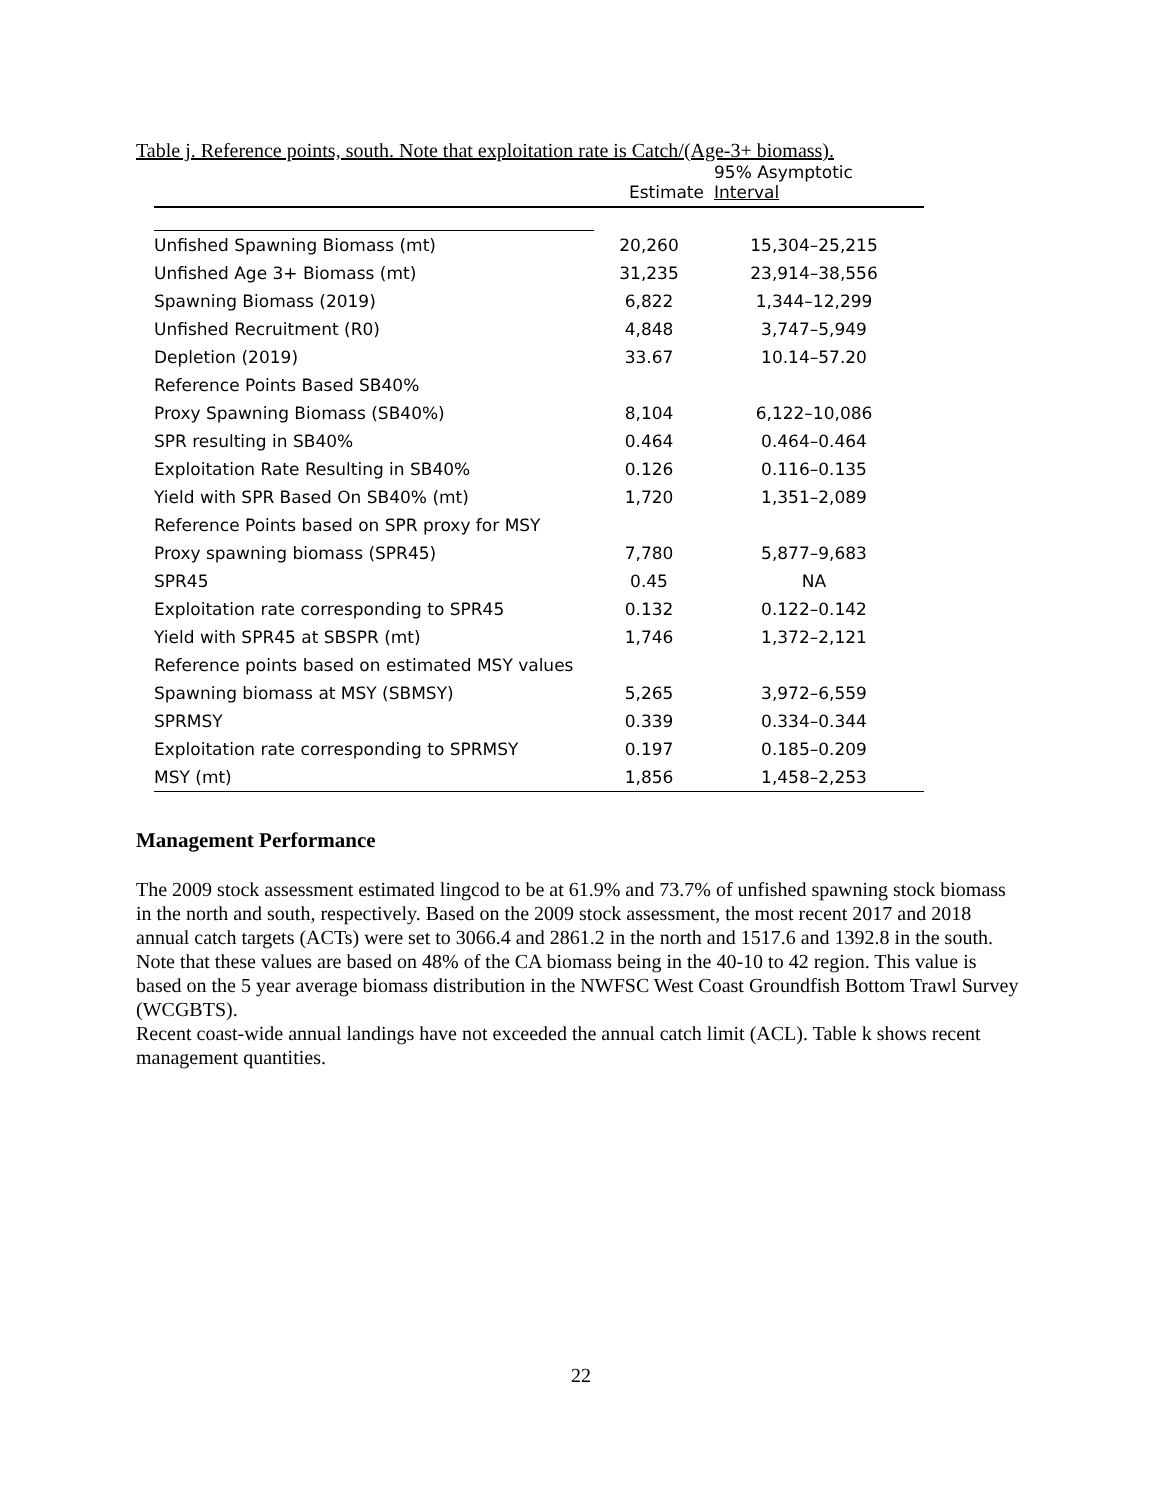Table j. Reference points, south. Note that exploitation rate is Catch/(Age-3+ biomass).
| | Estimate | 95% Asymptotic Interval |
| --- | --- | --- |
| Unfished Spawning Biomass (mt) | 20,260 | 15,304–25,215 |
| Unfished Age 3+ Biomass (mt) | 31,235 | 23,914–38,556 |
| Spawning Biomass (2019) | 6,822 | 1,344–12,299 |
| Unfished Recruitment (R0) | 4,848 | 3,747–5,949 |
| Depletion (2019) | 33.67 | 10.14–57.20 |
| Reference Points Based SB40% | | |
| Proxy Spawning Biomass (SB40%) | 8,104 | 6,122–10,086 |
| SPR resulting in SB40% | 0.464 | 0.464–0.464 |
| Exploitation Rate Resulting in SB40% | 0.126 | 0.116–0.135 |
| Yield with SPR Based On SB40% (mt) | 1,720 | 1,351–2,089 |
| Reference Points based on SPR proxy for MSY | | |
| Proxy spawning biomass (SPR45) | 7,780 | 5,877–9,683 |
| SPR45 | 0.45 | NA |
| Exploitation rate corresponding to SPR45 | 0.132 | 0.122–0.142 |
| Yield with SPR45 at SBSPR (mt) | 1,746 | 1,372–2,121 |
| Reference points based on estimated MSY values | | |
| Spawning biomass at MSY (SBMSY) | 5,265 | 3,972–6,559 |
| SPRMSY | 0.339 | 0.334–0.344 |
| Exploitation rate corresponding to SPRMSY | 0.197 | 0.185–0.209 |
| MSY (mt) | 1,856 | 1,458–2,253 |
Management Performance
The 2009 stock assessment estimated lingcod to be at 61.9% and 73.7% of unfished spawning stock biomass in the north and south, respectively. Based on the 2009 stock assessment, the most recent 2017 and 2018 annual catch targets (ACTs) were set to 3066.4 and 2861.2 in the north and 1517.6 and 1392.8 in the south. Note that these values are based on 48% of the CA biomass being in the 40-10 to 42 region. This value is based on the 5 year average biomass distribution in the NWFSC West Coast Groundfish Bottom Trawl Survey (WCGBTS).
Recent coast-wide annual landings have not exceeded the annual catch limit (ACL). Table k shows recent management quantities.
22